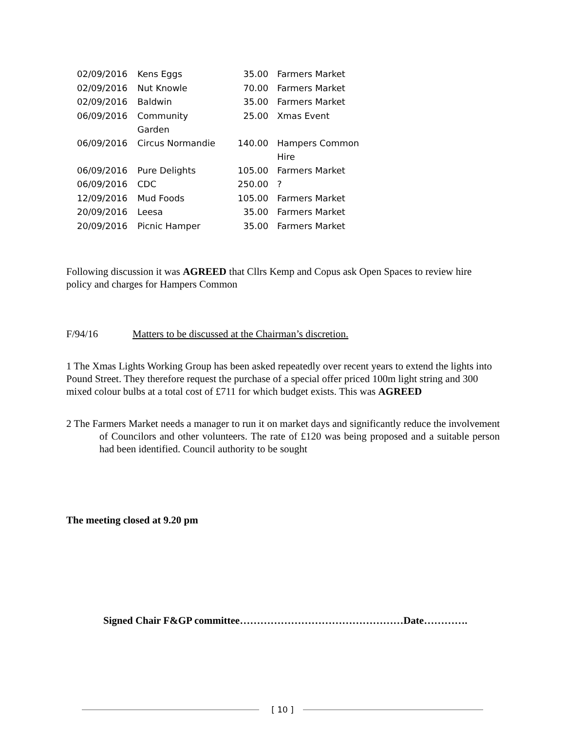| 02/09/2016 | Kens Eggs | 35.00 | Farmers Market |
| 02/09/2016 | Nut Knowle | 70.00 | Farmers Market |
| 02/09/2016 | Baldwin | 35.00 | Farmers Market |
| 06/09/2016 | Community Garden | 25.00 | Xmas Event |
| 06/09/2016 | Circus Normandie | 140.00 | Hampers Common Hire |
| 06/09/2016 | Pure Delights | 105.00 | Farmers Market |
| 06/09/2016 | CDC | 250.00 | ? |
| 12/09/2016 | Mud Foods | 105.00 | Farmers Market |
| 20/09/2016 | Leesa | 35.00 | Farmers Market |
| 20/09/2016 | Picnic Hamper | 35.00 | Farmers Market |
Following discussion it was AGREED that Cllrs Kemp and Copus ask Open Spaces to review hire policy and charges for Hampers Common
F/94/16 Matters to be discussed at the Chairman’s discretion.
1 The Xmas Lights Working Group has been asked repeatedly over recent years to extend the lights into Pound Street. They therefore request the purchase of a special offer priced 100m light string and 300 mixed colour bulbs at a total cost of £711 for which budget exists. This was AGREED
2 The Farmers Market needs a manager to run it on market days and significantly reduce the involvement of Councilors and other volunteers. The rate of £120 was being proposed and a suitable person had been identified. Council authority to be sought
The meeting closed at 9.20 pm
Signed Chair F&GP committee…………………………………………Date………….
[ 10 ]